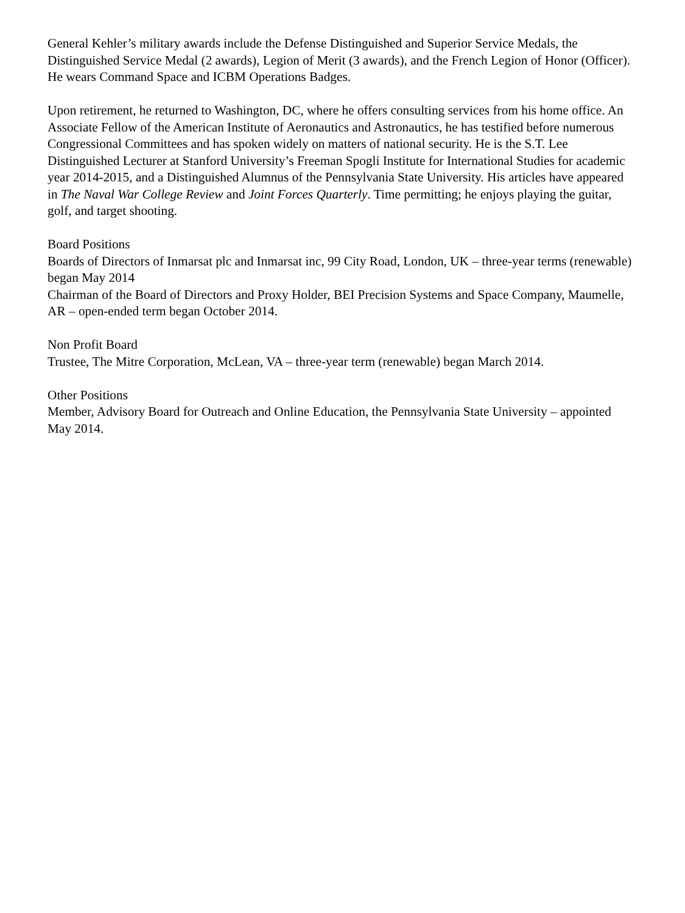General Kehler’s military awards include the Defense Distinguished and Superior Service Medals, the Distinguished Service Medal (2 awards), Legion of Merit (3 awards), and the French Legion of Honor (Officer). He wears Command Space and ICBM Operations Badges.
Upon retirement, he returned to Washington, DC, where he offers consulting services from his home office. An Associate Fellow of the American Institute of Aeronautics and Astronautics, he has testified before numerous Congressional Committees and has spoken widely on matters of national security. He is the S.T. Lee Distinguished Lecturer at Stanford University’s Freeman Spogli Institute for International Studies for academic year 2014-2015, and a Distinguished Alumnus of the Pennsylvania State University. His articles have appeared in The Naval War College Review and Joint Forces Quarterly. Time permitting; he enjoys playing the guitar, golf, and target shooting.
Board Positions
Boards of Directors of Inmarsat plc and Inmarsat inc, 99 City Road, London, UK – three-year terms (renewable) began May 2014
Chairman of the Board of Directors and Proxy Holder, BEI Precision Systems and Space Company, Maumelle, AR – open-ended term began October 2014.
Non Profit Board
Trustee, The Mitre Corporation, McLean, VA – three-year term (renewable) began March 2014.
Other Positions
Member, Advisory Board for Outreach and Online Education, the Pennsylvania State University – appointed May 2014.